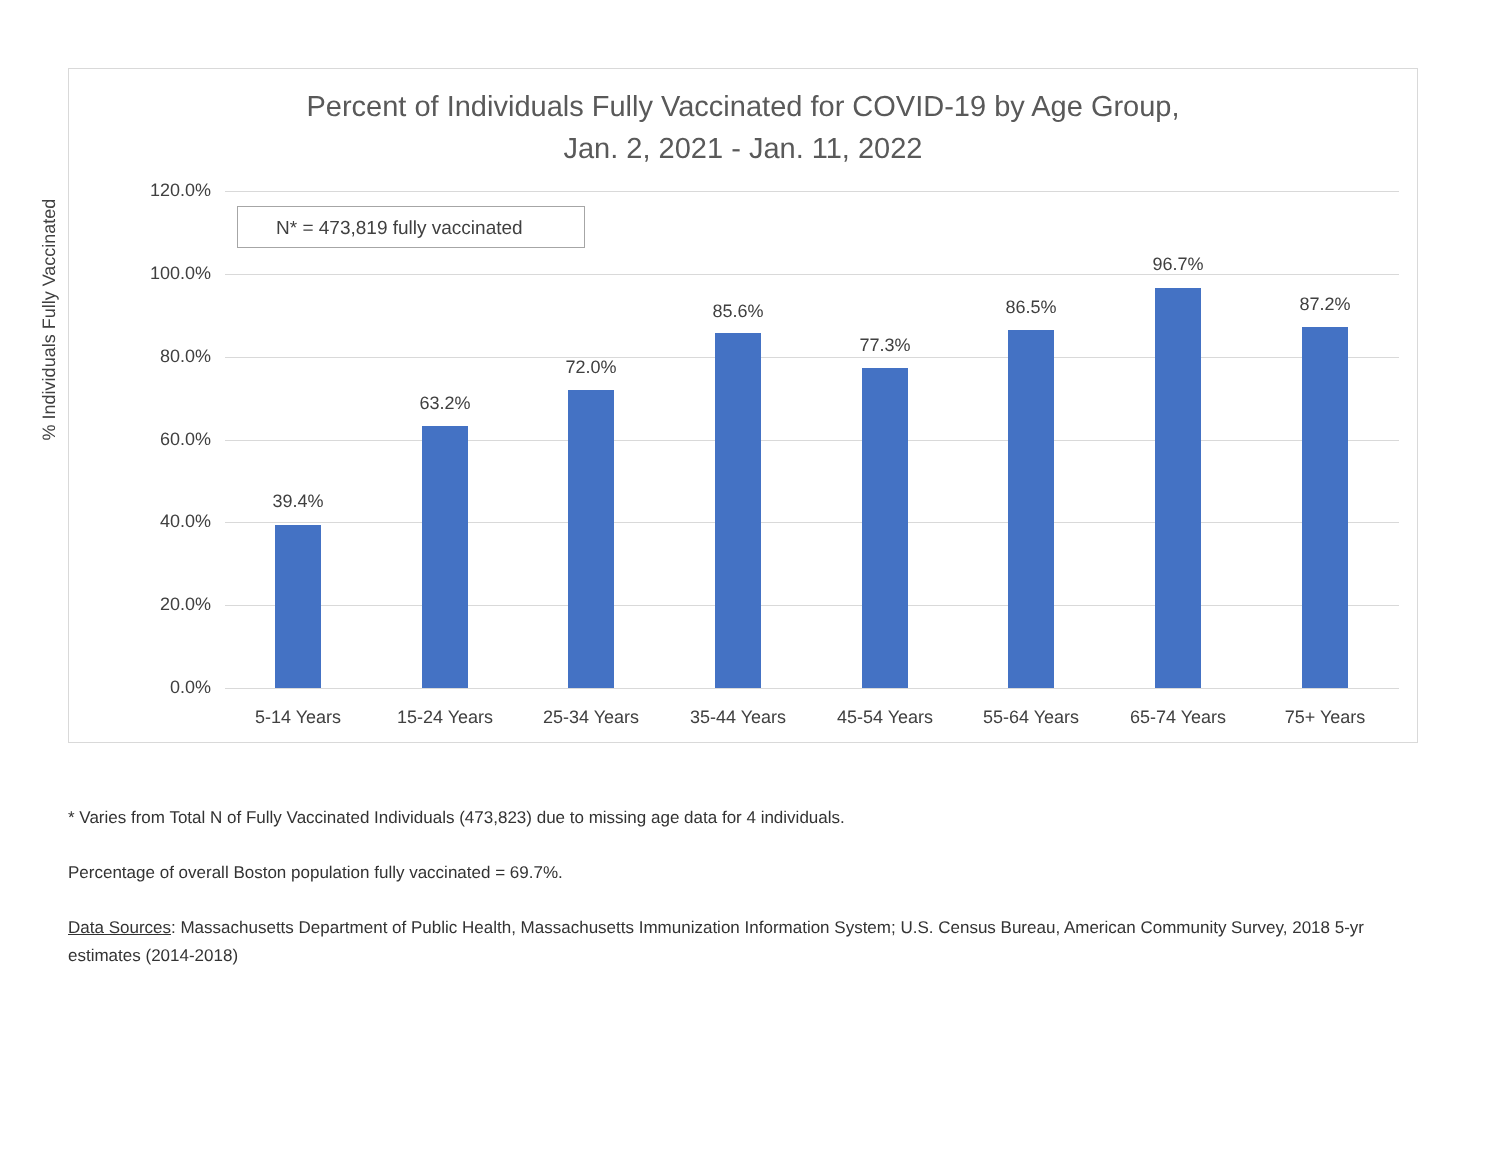Percent of Individuals Fully Vaccinated for COVID-19 by Age Group,
Jan. 2, 2021 - Jan. 11, 2022
N* = 473,819 fully vaccinated
% Individuals Fully Vaccinated
120.0%
100.0%
80.0%
60.0%
40.0%
20.0%
0.0%
39.4%
63.2%
72.0%
85.6%
77.3%
86.5%
96.7%
87.2%
5-14 Years 15-24 Years 25-34 Years 35-44 Years 45-54 Years 55-64 Years 65-74 Years 75+ Years
* Varies from Total N of Fully Vaccinated Individuals (473,823) due to missing age data for 4 individuals.
Percentage of overall Boston population fully vaccinated = 69.7%.
Data Sources: Massachusetts Department of Public Health, Massachusetts Immunization Information System; U.S. Census Bureau, American Community Survey, 2018 5-yr estimates (2014-2018)